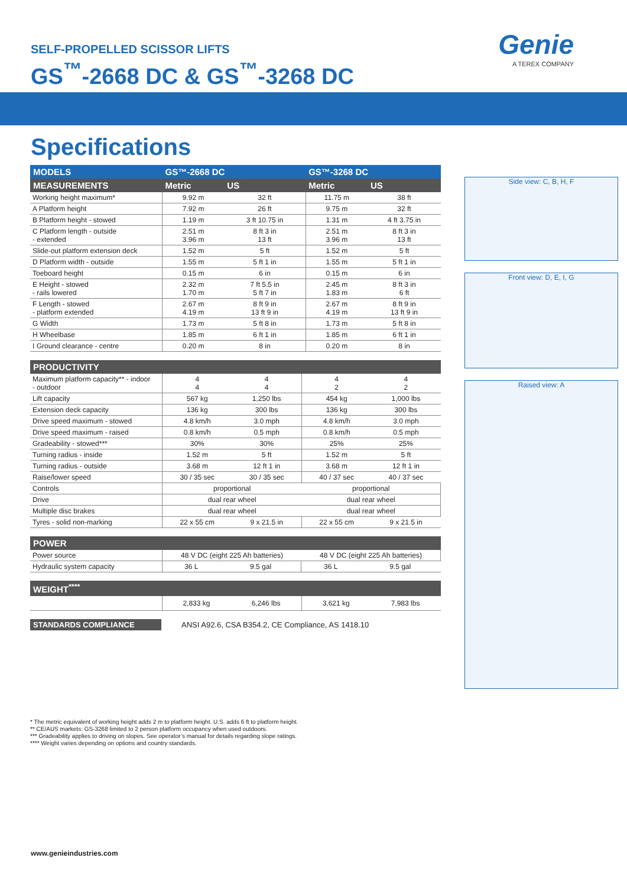SELF-PROPELLED SCISSOR LIFTS
GS<sup>™</sup>-2668 DC & GS<sup>™</sup>-3268 DC
Genie
A TEREX COMPANY
Specifications
| MODELS | GS™-2668 DC | | GS™-3268 DC | |
| --- | --- | --- | --- | --- |
| MEASUREMENTS | Metric | US | Metric | US |
| Working height maximum* | 9.92 m | 32 ft | 11.75 m | 38 ft |
| A Platform height | 7.92 m | 26 ft | 9.75 m | 32 ft |
| B Platform height - stowed | 1.19 m | 3 ft 10.75 in | 1.31 m | 4 ft 3.75 in |
| C Platform length - outside - extended | 2.51 m 3.96 m | 8 ft 3 in 13 ft | 2.51 m 3.96 m | 8 ft 3 in 13 ft |
| Slide-out platform extension deck | 1.52 m | 5 ft | 1.52 m | 5 ft |
| D Platform width - outside | 1.55 m | 5 ft 1 in | 1.55 m | 5 ft 1 in |
| Toeboard height | 0.15 m | 6 in | 0.15 m | 6 in |
| E Height - stowed - rails lowered | 2.32 m 1.70 m | 7 ft 5.5 in 5 ft 7 in | 2.45 m 1.83 m | 8 ft 3 in 6 ft |
| F Length - stowed - platform extended | 2.67 m 4.19 m | 8 ft 9 in 13 ft 9 in | 2.67 m 4.19 m | 8 ft 9 in 13 ft 9 in |
| G Width | 1.73 m | 5 ft 8 in | 1.73 m | 5 ft 8 in |
| H Wheelbase | 1.85 m | 6 ft 1 in | 1.85 m | 6 ft 1 in |
| I Ground clearance - centre | 0.20 m | 8 in | 0.20 m | 8 in |
| PRODUCTIVITY | | | | |
| --- | --- | --- | --- | --- |
| Maximum platform capacity** - indoor - outdoor | 4 4 | 4 4 | 4 2 | 4 2 |
| Lift capacity | 567 kg | 1,250 lbs | 454 kg | 1,000 lbs |
| Extension deck capacity | 136 kg | 300 lbs | 136 kg | 300 lbs |
| Drive speed maximum - stowed | 4.8 km/h | 3.0 mph | 4.8 km/h | 3.0 mph |
| Drive speed maximum - raised | 0.8 km/h | 0.5 mph | 0.8 km/h | 0.5 mph |
| Gradeability - stowed*** | 30% | 30% | 25% | 25% |
| Turning radius - inside | 1.52 m | 5 ft | 1.52 m | 5 ft |
| Turning radius - outside | 3.68 m | 12 ft 1 in | 3.68 m | 12 ft 1 in |
| Raise/lower speed | 30 / 35 sec | 30 / 35 sec | 40 / 37 sec | 40 / 37 sec |
| Controls | proportional | | proportional | |
| Drive | dual rear wheel | | dual rear wheel | |
| Multiple disc brakes | dual rear wheel | | dual rear wheel | |
| Tyres - solid non-marking | 22 x 55 cm | 9 x 21.5 in | 22 x 55 cm | 9 x 21.5 in |
| POWER | | | | |
| --- | --- | --- | --- | --- |
| Power source | 48 V DC (eight 225 Ah batteries) | | 48 V DC (eight 225 Ah batteries) | |
| Hydraulic system capacity | 36 L | 9.5 gal | 36 L | 9.5 gal |
| WEIGHT<sup>****</sup> | | | | |
| --- | --- | --- | --- | --- |
| | 2,833 kg | 6,246 lbs | 3,621 kg | 7,983 lbs |
STANDARDS COMPLIANCE
ANSI A92.6, CSA B354.2, CE Compliance, AS 1418.10
Side view: C, B, H, F
Front view: D, E, I, G
Raised view: A
* The metric equivalent of working height adds 2 m to platform height. U.S. adds 6 ft to platform height.
** CE/AUS markets: GS-3268 limited to 2 person platform occupancy when used outdoors.
*** Gradeability applies to driving on slopes. See operator’s manual for details regarding slope ratings.
**** Weight varies depending on options and country standards.
www.genieindustries.com